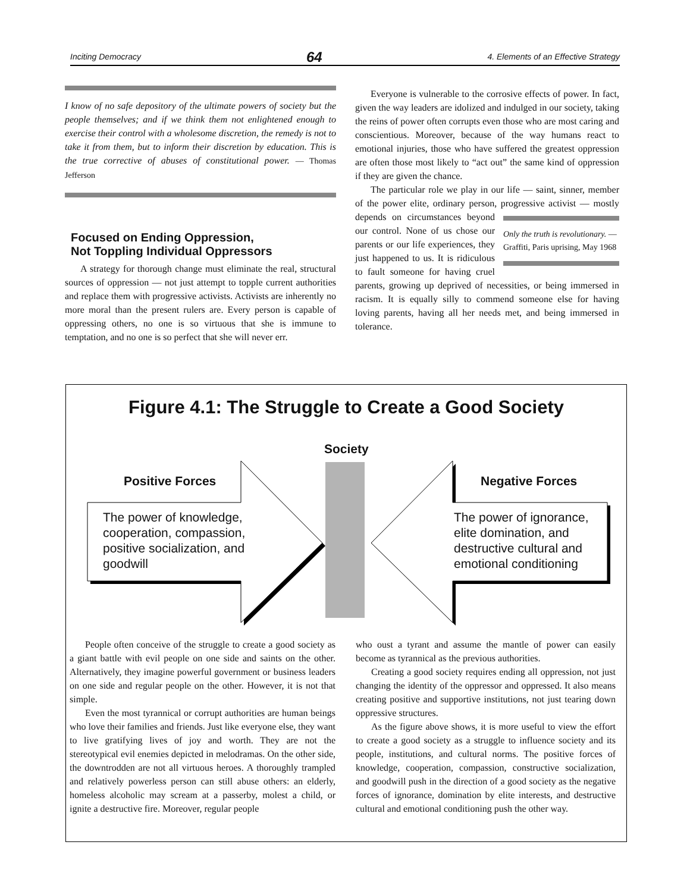Inciting Democracy 64 4. Elements of an Effective Strategy
I know of no safe depository of the ultimate powers of society but the people themselves; and if we think them not enlightened enough to exercise their control with a wholesome discretion, the remedy is not to take it from them, but to inform their discretion by education. This is the true corrective of abuses of constitutional power. — Thomas Jefferson
Focused on Ending Oppression,
Not Toppling Individual Oppressors
A strategy for thorough change must eliminate the real, structural sources of oppression — not just attempt to topple current authorities and replace them with progressive activists. Activists are inherently no more moral than the present rulers are. Every person is capable of oppressing others, no one is so virtuous that she is immune to temptation, and no one is so perfect that she will never err.
Everyone is vulnerable to the corrosive effects of power. In fact, given the way leaders are idolized and indulged in our society, taking the reins of power often corrupts even those who are most caring and conscientious. Moreover, because of the way humans react to emotional injuries, those who have suffered the greatest oppression are often those most likely to “act out” the same kind of oppression if they are given the chance.
The particular role we play in our life — saint, sinner, member of the power elite, ordinary person, progressive activist — mostly depends on Only the truth is revolutionary. — Graffiti, Paris uprising, May 1968 circumstances beyond our control. None of us chose our parents or our life experiences, they just happened to us. It is ridiculous to fault someone for having cruel parents, growing up deprived of necessities, or being immersed in racism. It is equally silly to commend someone else for having loving parents, having all her needs met, and being immersed in tolerance.
Figure 4.1: The Struggle to Create a Good Society
Society
Positive Forces Negative Forces
The power of knowledge, cooperation, compassion, positive socialization, and goodwill
The power of ignorance, elite domination, and destructive cultural and emotional conditioning
People often conceive of the struggle to create a good society as a giant battle with evil people on one side and saints on the other. Alternatively, they imagine powerful government or business leaders on one side and regular people on the other. However, it is not that simple.
Even the most tyrannical or corrupt authorities are human beings who love their families and friends. Just like everyone else, they want to live gratifying lives of joy and worth. They are not the stereotypical evil enemies depicted in melodramas. On the other side, the downtrodden are not all virtuous heroes. A thoroughly trampled and relatively powerless person can still abuse others: an elderly, homeless alcoholic may scream at a passerby, molest a child, or ignite a destructive fire. Moreover, regular people
who oust a tyrant and assume the mantle of power can easily become as tyrannical as the previous authorities.
Creating a good society requires ending all oppression, not just changing the identity of the oppressor and oppressed. It also means creating positive and supportive institutions, not just tearing down oppressive structures.
As the figure above shows, it is more useful to view the effort to create a good society as a struggle to influence society and its people, institutions, and cultural norms. The positive forces of knowledge, cooperation, compassion, constructive socialization, and goodwill push in the direction of a good society as the negative forces of ignorance, domination by elite interests, and destructive cultural and emotional conditioning push the other way.